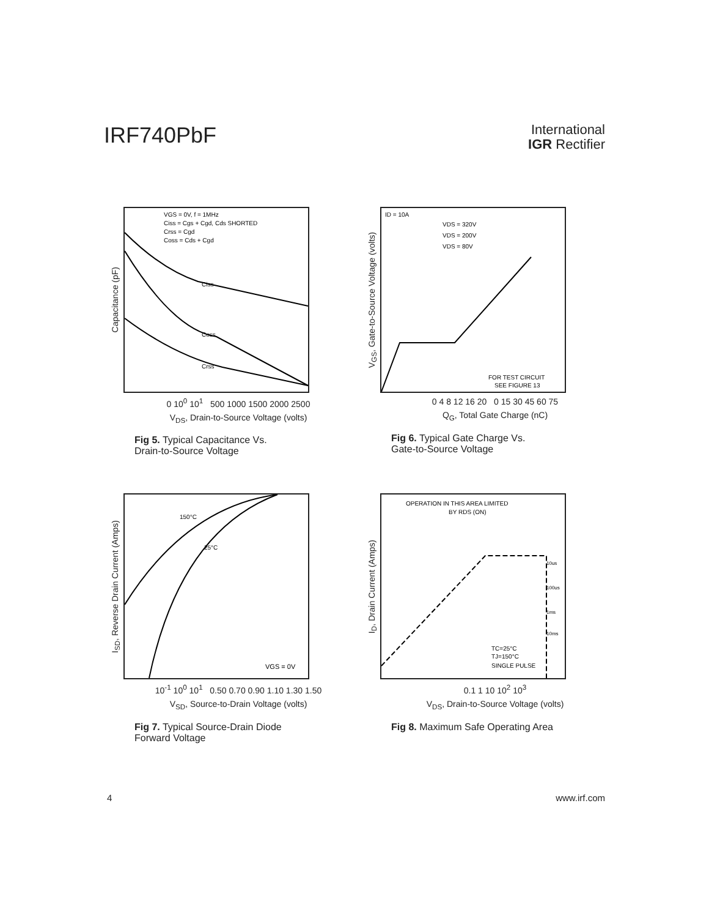IRF740PbF
International
IGR Rectifier
Capacitance (pF)
VGS = 0V, f = 1MHz
Ciss = Cgs + Cgd, Cds SHORTED
Crss = Cgd
Coss = Cds + Cgd
Ciss
Coss
Crss
0 10<sup>0</sup> 10<sup>1</sup> 500 1000 1500 2000 2500
V<sub>DS</sub>, Drain-to-Source Voltage (volts)
Fig 5. Typical Capacitance Vs.
Drain-to-Source Voltage
V<sub>GS</sub>, Gate-to-Source Voltage (volts)
ID = 10A
VDS = 320V
VDS = 200V
VDS = 80V
FOR TEST CIRCUIT
SEE FIGURE 13
0 4 8 12 16 20 0 15 30 45 60 75
Q<sub>G</sub>, Total Gate Charge (nC)
Fig 6. Typical Gate Charge Vs.
Gate-to-Source Voltage
I<sub>SD</sub>, Reverse Drain Current (Amps)
150°C
25°C
VGS = 0V
10<sup>-1</sup> 10<sup>0</sup> 10<sup>1</sup> 0.50 0.70 0.90 1.10 1.30 1.50
V<sub>SD</sub>, Source-to-Drain Voltage (volts)
Fig 7. Typical Source-Drain Diode
Forward Voltage
I<sub>D</sub>, Drain Current (Amps)
OPERATION IN THIS AREA LIMITED
BY RDS (ON)
10us
100us
1ms
10ms
TC=25°C
TJ=150°C
SINGLE PULSE
0.1 1 10 10<sup>2</sup> 10<sup>3</sup>
V<sub>DS</sub>, Drain-to-Source Voltage (volts)
Fig 8. Maximum Safe Operating Area
4 www.irf.com